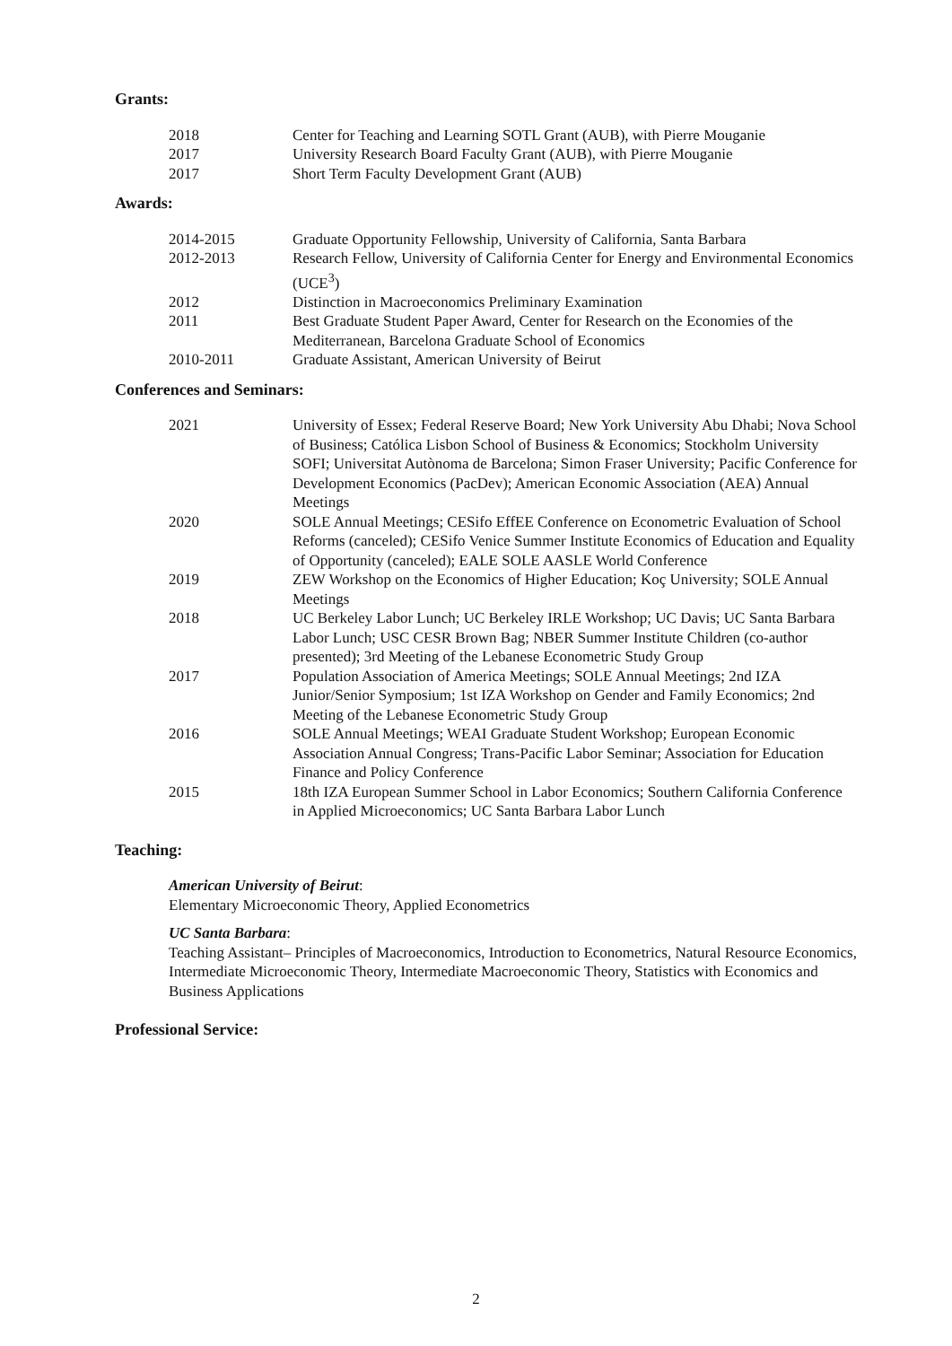Grants:
2018 Center for Teaching and Learning SOTL Grant (AUB), with Pierre Mouganie
2017 University Research Board Faculty Grant (AUB), with Pierre Mouganie
2017 Short Term Faculty Development Grant (AUB)
Awards:
2014-2015 Graduate Opportunity Fellowship, University of California, Santa Barbara
2012-2013 Research Fellow, University of California Center for Energy and Environmental Economics (UCE<sup>3</sup>)
2012 Distinction in Macroeconomics Preliminary Examination
2011 Best Graduate Student Paper Award, Center for Research on the Economies of the Mediterranean, Barcelona Graduate School of Economics
2010-2011 Graduate Assistant, American University of Beirut
Conferences and Seminars:
2021 University of Essex; Federal Reserve Board; New York University Abu Dhabi; Nova School of Business; Católica Lisbon School of Business & Economics; Stockholm University SOFI; Universitat Autònoma de Barcelona; Simon Fraser University; Pacific Conference for Development Economics (PacDev); American Economic Association (AEA) Annual Meetings
2020 SOLE Annual Meetings; CESifo EffEE Conference on Econometric Evaluation of School Reforms (canceled); CESifo Venice Summer Institute Economics of Education and Equality of Opportunity (canceled); EALE SOLE AASLE World Conference
2019 ZEW Workshop on the Economics of Higher Education; Koç University; SOLE Annual Meetings
2018 UC Berkeley Labor Lunch; UC Berkeley IRLE Workshop; UC Davis; UC Santa Barbara Labor Lunch; USC CESR Brown Bag; NBER Summer Institute Children (co-author presented); 3rd Meeting of the Lebanese Econometric Study Group
2017 Population Association of America Meetings; SOLE Annual Meetings; 2nd IZA Junior/Senior Symposium; 1st IZA Workshop on Gender and Family Economics; 2nd Meeting of the Lebanese Econometric Study Group
2016 SOLE Annual Meetings; WEAI Graduate Student Workshop; European Economic Association Annual Congress; Trans-Pacific Labor Seminar; Association for Education Finance and Policy Conference
2015 18th IZA European Summer School in Labor Economics; Southern California Conference in Applied Microeconomics; UC Santa Barbara Labor Lunch
Teaching:
American University of Beirut:
Elementary Microeconomic Theory, Applied Econometrics
UC Santa Barbara:
Teaching Assistant– Principles of Macroeconomics, Introduction to Econometrics, Natural Resource Economics, Intermediate Microeconomic Theory, Intermediate Macroeconomic Theory, Statistics with Economics and Business Applications
Professional Service:
2